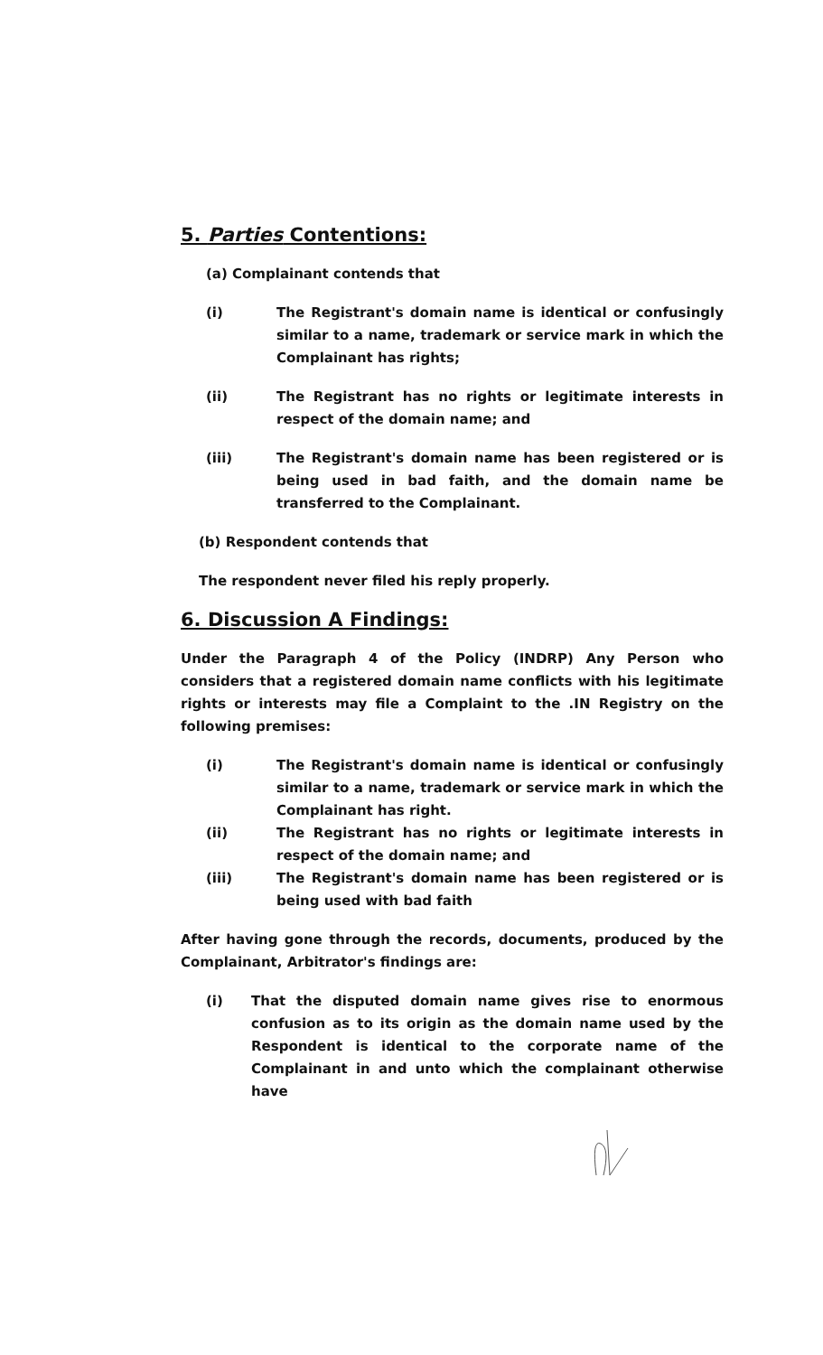5. Parties Contentions:
(a) Complainant contends that
(i) The Registrant's domain name is identical or confusingly similar to a name, trademark or service mark in which the Complainant has rights;
(ii) The Registrant has no rights or legitimate interests in respect of the domain name; and
(iii) The Registrant's domain name has been registered or is being used in bad faith, and the domain name be transferred to the Complainant.
(b) Respondent contends that
The respondent never filed his reply properly.
6. Discussion A Findings:
Under the Paragraph 4 of the Policy (INDRP) Any Person who considers that a registered domain name conflicts with his legitimate rights or interests may file a Complaint to the .IN Registry on the following premises:
(i) The Registrant's domain name is identical or confusingly similar to a name, trademark or service mark in which the Complainant has right.
(ii) The Registrant has no rights or legitimate interests in respect of the domain name; and
(iii) The Registrant's domain name has been registered or is being used with bad faith
After having gone through the records, documents, produced by the Complainant, Arbitrator's findings are:
(i) That the disputed domain name gives rise to enormous confusion as to its origin as the domain name used by the Respondent is identical to the corporate name of the Complainant in and unto which the complainant otherwise have